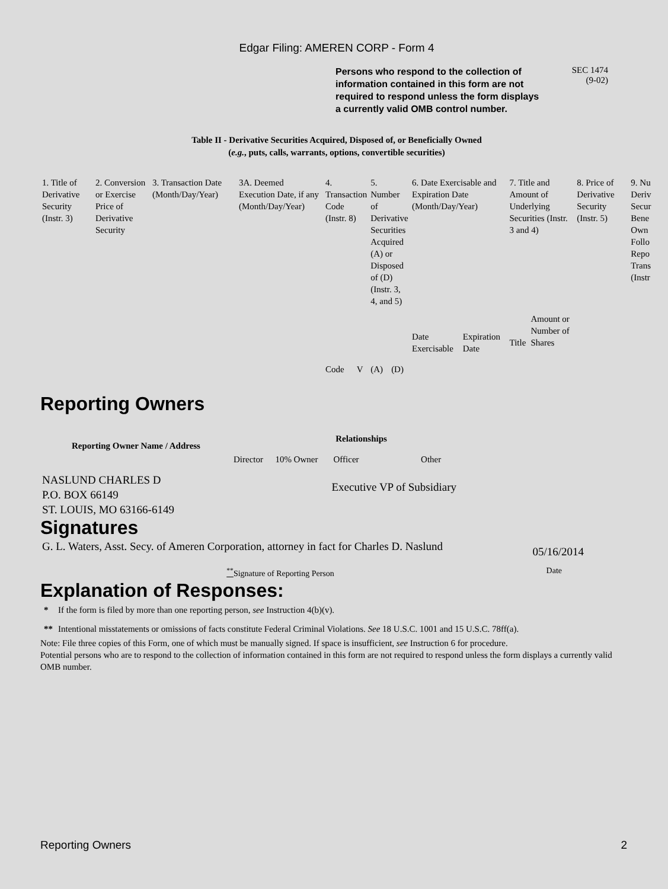Edgar Filing: AMEREN CORP - Form 4
Persons who respond to the collection of information contained in this form are not required to respond unless the form displays a currently valid OMB control number.
SEC 1474
(9-02)
Table II - Derivative Securities Acquired, Disposed of, or Beneficially Owned
(e.g., puts, calls, warrants, options, convertible securities)
| 1. Title of Derivative Security (Instr. 3) | 2. Conversion or Exercise Price of Derivative Security | 3. Transaction Date (Month/Day/Year) | 3A. Deemed Execution Date, if any (Month/Day/Year) | 4. Transaction Code (Instr. 8) | | 5. Number of Derivative Securities Acquired (A) or Disposed of (D) (Instr. 3, 4, and 5) | | 6. Date Exercisable and Expiration Date (Month/Day/Year) | | 7. Title and Amount of Underlying Securities (Instr. 3 and 4) | | 8. Price of Derivative Security (Instr. 5) | 9. Nu Deriv Secur Bene Own Follo Repo Trans (Instr |
| | | | | Code | V | (A) | (D) | Date Exercisable | Expiration Date | Title | Amount or Number of Shares | | |
Reporting Owners
| Reporting Owner Name / Address | Relationships | | | |
| --- | --- | --- | --- | --- |
| | Director | 10% Owner | Officer | Other |
| NASLUND CHARLES D P.O. BOX 66149 ST. LOUIS, MO 63166-6149 | | | Executive VP of Subsidiary | |
Signatures
| G. L. Waters, Asst. Secy. of Ameren Corporation, attorney in fact for Charles D. Naslund | 05/16/2014 |
| <sup>**</sup> Signature of Reporting Person | Date |
Explanation of Responses:
| * | If the form is filed by more than one reporting person, see Instruction 4(b)(v). |
| ** | Intentional misstatements or omissions of facts constitute Federal Criminal Violations. See 18 U.S.C. 1001 and 15 U.S.C. 78ff(a). |
Note: File three copies of this Form, one of which must be manually signed. If space is insufficient, see Instruction 6 for procedure.
Potential persons who are to respond to the collection of information contained in this form are not required to respond unless the form displays a currently valid OMB number.
Reporting Owners 2